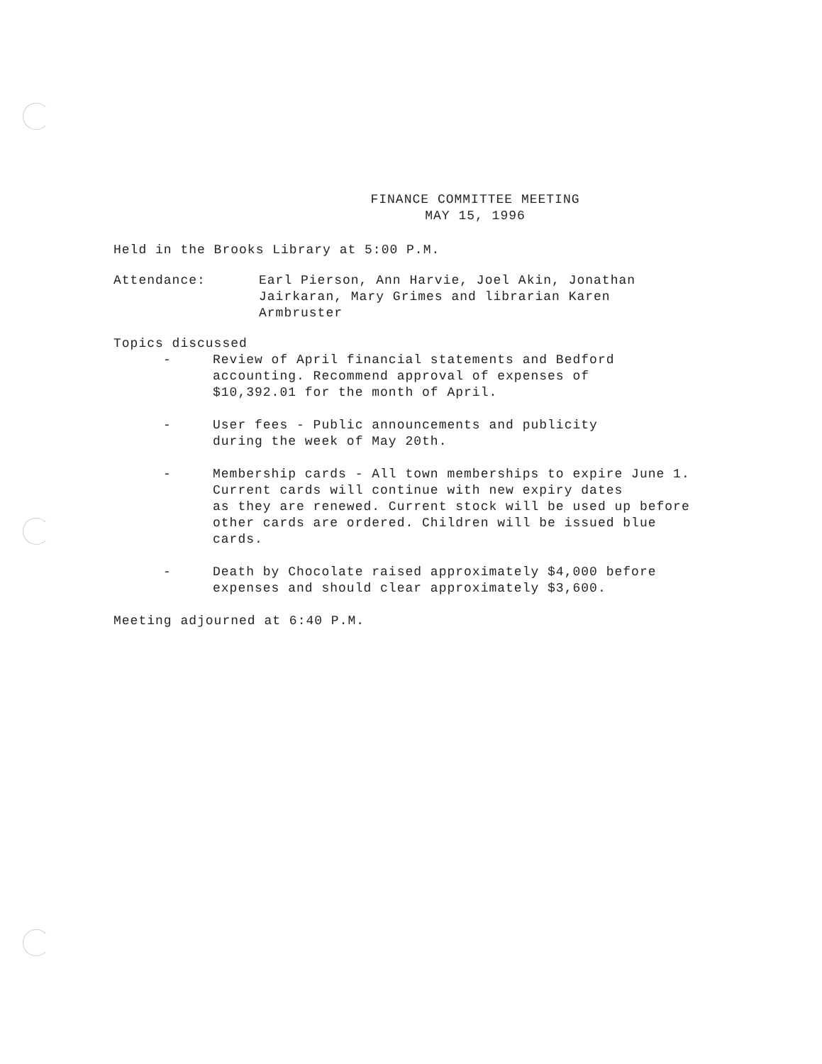FINANCE COMMITTEE MEETING
MAY 15, 1996
Held in the Brooks Library at 5:00 P.M.
Attendance: Earl Pierson, Ann Harvie, Joel Akin, Jonathan
Jairkaran, Mary Grimes and librarian Karen
Armbruster
Topics discussed
- Review of April financial statements and Bedford
accounting. Recommend approval of expenses of
$10,392.01 for the month of April.
- User fees - Public announcements and publicity
during the week of May 20th.
- Membership cards - All town memberships to expire June 1.
Current cards will continue with new expiry dates
as they are renewed. Current stock will be used up before
other cards are ordered. Children will be issued blue
cards.
- Death by Chocolate raised approximately $4,000 before
expenses and should clear approximately $3,600.
Meeting adjourned at 6:40 P.M.